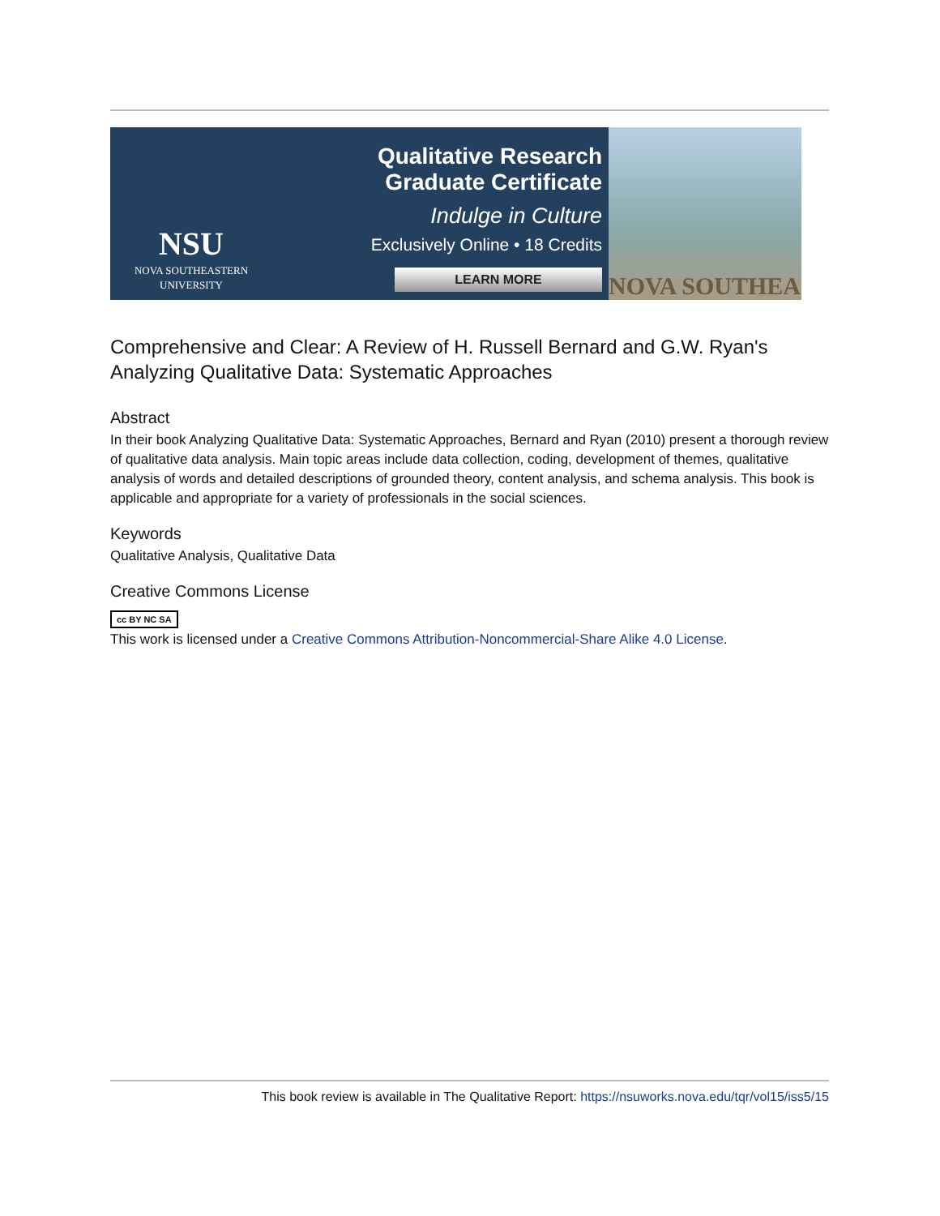NSU
NOVA SOUTHEASTERN
UNIVERSITY
Qualitative Research Graduate Certificate
Indulge in Culture
Exclusively Online • 18 Credits
LEARN MORE
NOVA SOUTHEA
Comprehensive and Clear: A Review of H. Russell Bernard and G.W. Ryan's Analyzing Qualitative Data: Systematic Approaches
Abstract
In their book Analyzing Qualitative Data: Systematic Approaches, Bernard and Ryan (2010) present a thorough review of qualitative data analysis. Main topic areas include data collection, coding, development of themes, qualitative analysis of words and detailed descriptions of grounded theory, content analysis, and schema analysis. This book is applicable and appropriate for a variety of professionals in the social sciences.
Keywords
Qualitative Analysis, Qualitative Data
Creative Commons License
cc BY NC SA
This work is licensed under a Creative Commons Attribution-Noncommercial-Share Alike 4.0 License.
This book review is available in The Qualitative Report: https://nsuworks.nova.edu/tqr/vol15/iss5/15